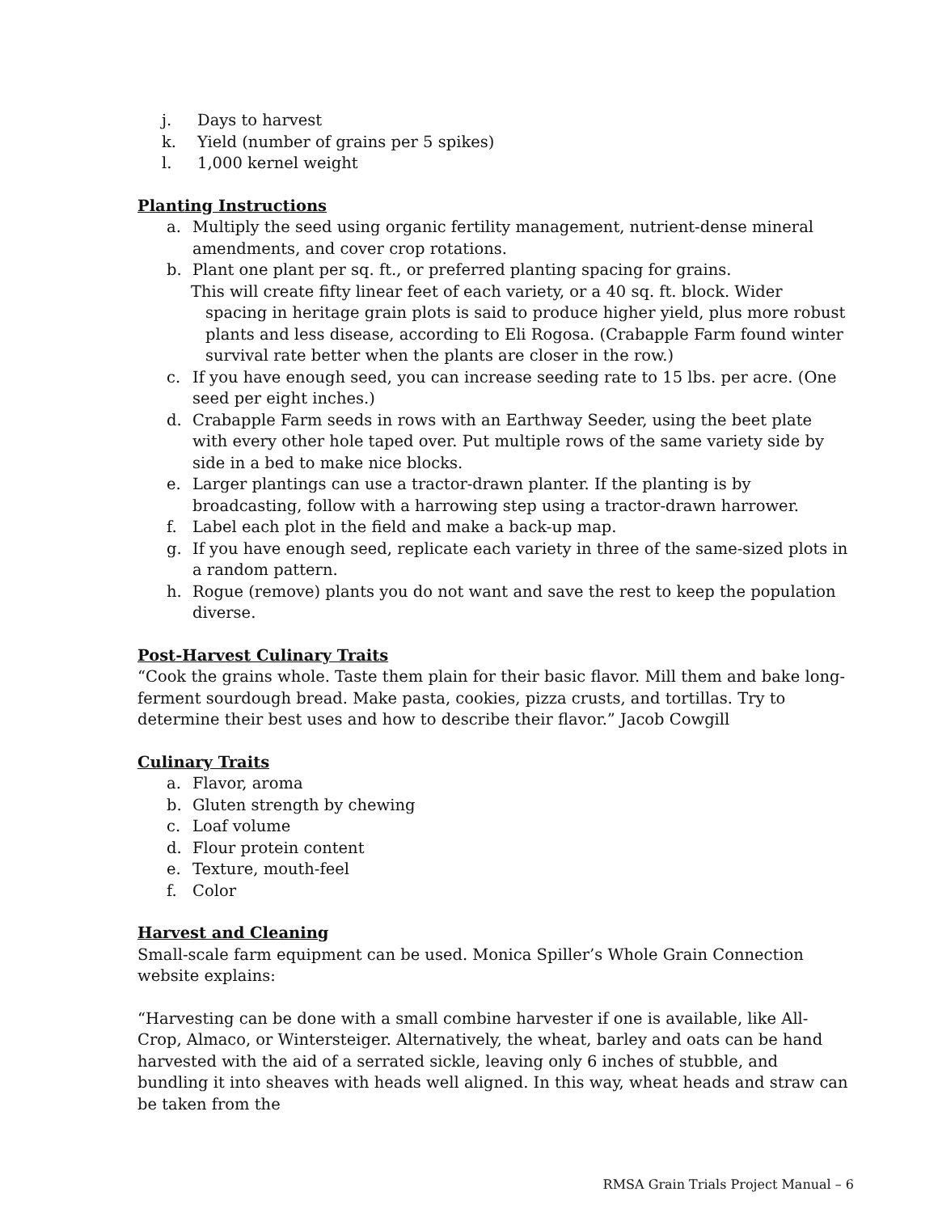j. Days to harvest
k. Yield (number of grains per 5 spikes)
l. 1,000 kernel weight
Planting Instructions
a. Multiply the seed using organic fertility management, nutrient-dense mineral amendments, and cover crop rotations.
b. Plant one plant per sq. ft., or preferred planting spacing for grains.
This will create fifty linear feet of each variety, or a 40 sq. ft. block. Wider spacing in heritage grain plots is said to produce higher yield, plus more robust plants and less disease, according to Eli Rogosa. (Crabapple Farm found winter survival rate better when the plants are closer in the row.)
c. If you have enough seed, you can increase seeding rate to 15 lbs. per acre. (One seed per eight inches.)
d. Crabapple Farm seeds in rows with an Earthway Seeder, using the beet plate with every other hole taped over. Put multiple rows of the same variety side by side in a bed to make nice blocks.
e. Larger plantings can use a tractor-drawn planter. If the planting is by broadcasting, follow with a harrowing step using a tractor-drawn harrower.
f. Label each plot in the field and make a back-up map.
g. If you have enough seed, replicate each variety in three of the same-sized plots in a random pattern.
h. Rogue (remove) plants you do not want and save the rest to keep the population diverse.
Post-Harvest Culinary Traits
“Cook the grains whole. Taste them plain for their basic flavor. Mill them and bake long-ferment sourdough bread. Make pasta, cookies, pizza crusts, and tortillas. Try to determine their best uses and how to describe their flavor.” Jacob Cowgill
Culinary Traits
a. Flavor, aroma
b. Gluten strength by chewing
c. Loaf volume
d. Flour protein content
e. Texture, mouth-feel
f. Color
Harvest and Cleaning
Small-scale farm equipment can be used. Monica Spiller’s Whole Grain Connection website explains:
“Harvesting can be done with a small combine harvester if one is available, like All-Crop, Almaco, or Wintersteiger. Alternatively, the wheat, barley and oats can be hand harvested with the aid of a serrated sickle, leaving only 6 inches of stubble, and bundling it into sheaves with heads well aligned. In this way, wheat heads and straw can be taken from the
RMSA Grain Trials Project Manual – 6